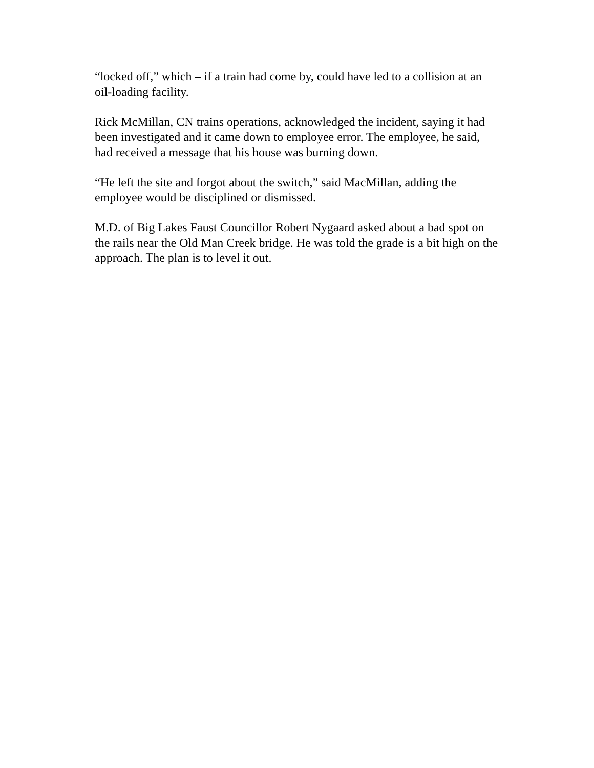“locked off,” which – if a train had come by, could have led to a collision at an oil-loading facility.
Rick McMillan, CN trains operations, acknowledged the incident, saying it had been investigated and it came down to employee error. The employee, he said, had received a message that his house was burning down.
“He left the site and forgot about the switch,” said MacMillan, adding the employee would be disciplined or dismissed.
M.D. of Big Lakes Faust Councillor Robert Nygaard asked about a bad spot on the rails near the Old Man Creek bridge. He was told the grade is a bit high on the approach. The plan is to level it out.